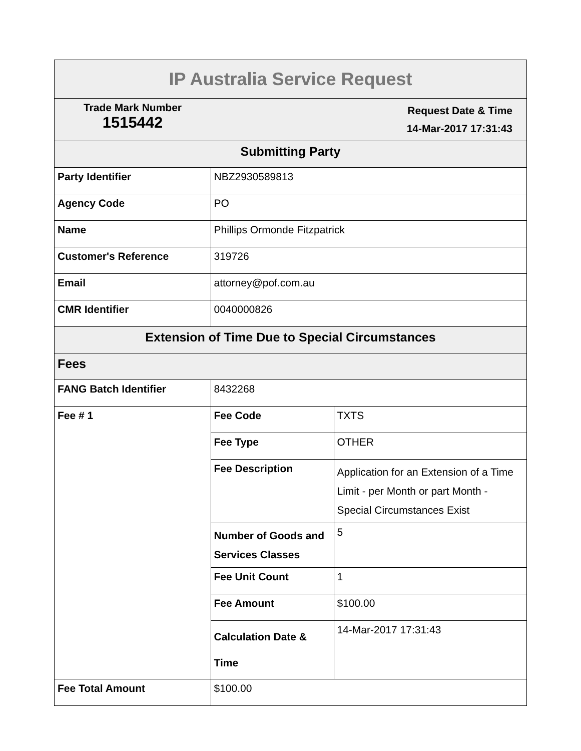| IP Australia Service Request | | |
| --- | --- | --- |
| Trade Mark Number 1515442 | Request Date & Time 14-Mar-2017 17:31:43 | |
| Submitting Party | | |
| Party Identifier | NBZ2930589813 | |
| Agency Code | PO | |
| Name | Phillips Ormonde Fitzpatrick | |
| Customer's Reference | 319726 | |
| Email | attorney@pof.com.au | |
| CMR Identifier | 0040000826 | |
| Extension of Time Due to Special Circumstances | | |
| Fees | | |
| FANG Batch Identifier | 8432268 | |
| Fee # 1 | Fee Code | TXTS |
| | Fee Type | OTHER |
| | Fee Description | Application for an Extension of a Time Limit - per Month or part Month - Special Circumstances Exist |
| | Number of Goods and Services Classes | 5 |
| | Fee Unit Count | 1 |
| | Fee Amount | $100.00 |
| | Calculation Date & Time | 14-Mar-2017 17:31:43 |
| Fee Total Amount | $100.00 | |